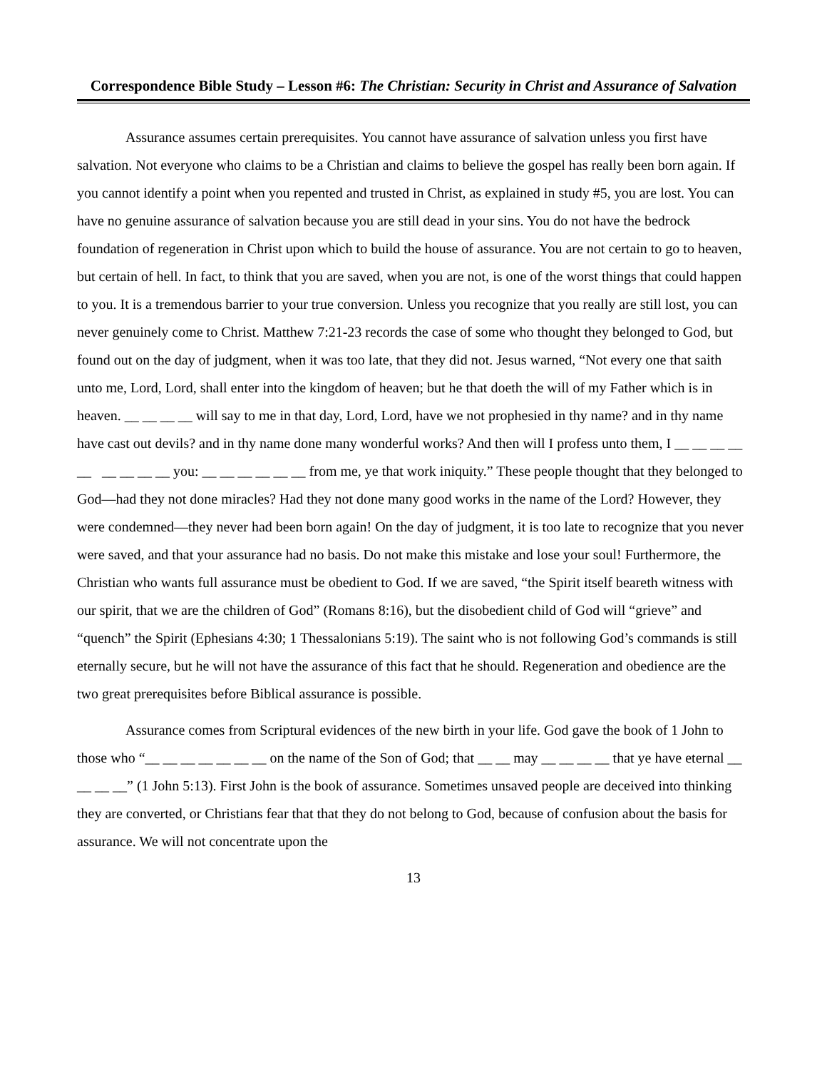Correspondence Bible Study – Lesson #6: The Christian: Security in Christ and Assurance of Salvation
Assurance assumes certain prerequisites. You cannot have assurance of salvation unless you first have salvation. Not everyone who claims to be a Christian and claims to believe the gospel has really been born again. If you cannot identify a point when you repented and trusted in Christ, as explained in study #5, you are lost. You can have no genuine assurance of salvation because you are still dead in your sins. You do not have the bedrock foundation of regeneration in Christ upon which to build the house of assurance. You are not certain to go to heaven, but certain of hell. In fact, to think that you are saved, when you are not, is one of the worst things that could happen to you. It is a tremendous barrier to your true conversion. Unless you recognize that you really are still lost, you can never genuinely come to Christ. Matthew 7:21-23 records the case of some who thought they belonged to God, but found out on the day of judgment, when it was too late, that they did not. Jesus warned, “Not every one that saith unto me, Lord, Lord, shall enter into the kingdom of heaven; but he that doeth the will of my Father which is in heaven. __ __ __ __ will say to me in that day, Lord, Lord, have we not prophesied in thy name? and in thy name have cast out devils? and in thy name done many wonderful works? And then will I profess unto them, I __ __ __ __ __ __ __ __ __ you: __ __ __ __ __ __ from me, ye that work iniquity.” These people thought that they belonged to God—had they not done miracles? Had they not done many good works in the name of the Lord? However, they were condemned—they never had been born again! On the day of judgment, it is too late to recognize that you never were saved, and that your assurance had no basis. Do not make this mistake and lose your soul! Furthermore, the Christian who wants full assurance must be obedient to God. If we are saved, “the Spirit itself beareth witness with our spirit, that we are the children of God” (Romans 8:16), but the disobedient child of God will “grieve” and “quench” the Spirit (Ephesians 4:30; 1 Thessalonians 5:19). The saint who is not following God’s commands is still eternally secure, but he will not have the assurance of this fact that he should. Regeneration and obedience are the two great prerequisites before Biblical assurance is possible.
Assurance comes from Scriptural evidences of the new birth in your life. God gave the book of 1 John to those who “__ __ __ __ __ __ __ on the name of the Son of God; that __ __ may __ __ __ __ that ye have eternal __ __ __ __” (1 John 5:13). First John is the book of assurance. Sometimes unsaved people are deceived into thinking they are converted, or Christians fear that that they do not belong to God, because of confusion about the basis for assurance. We will not concentrate upon the
13